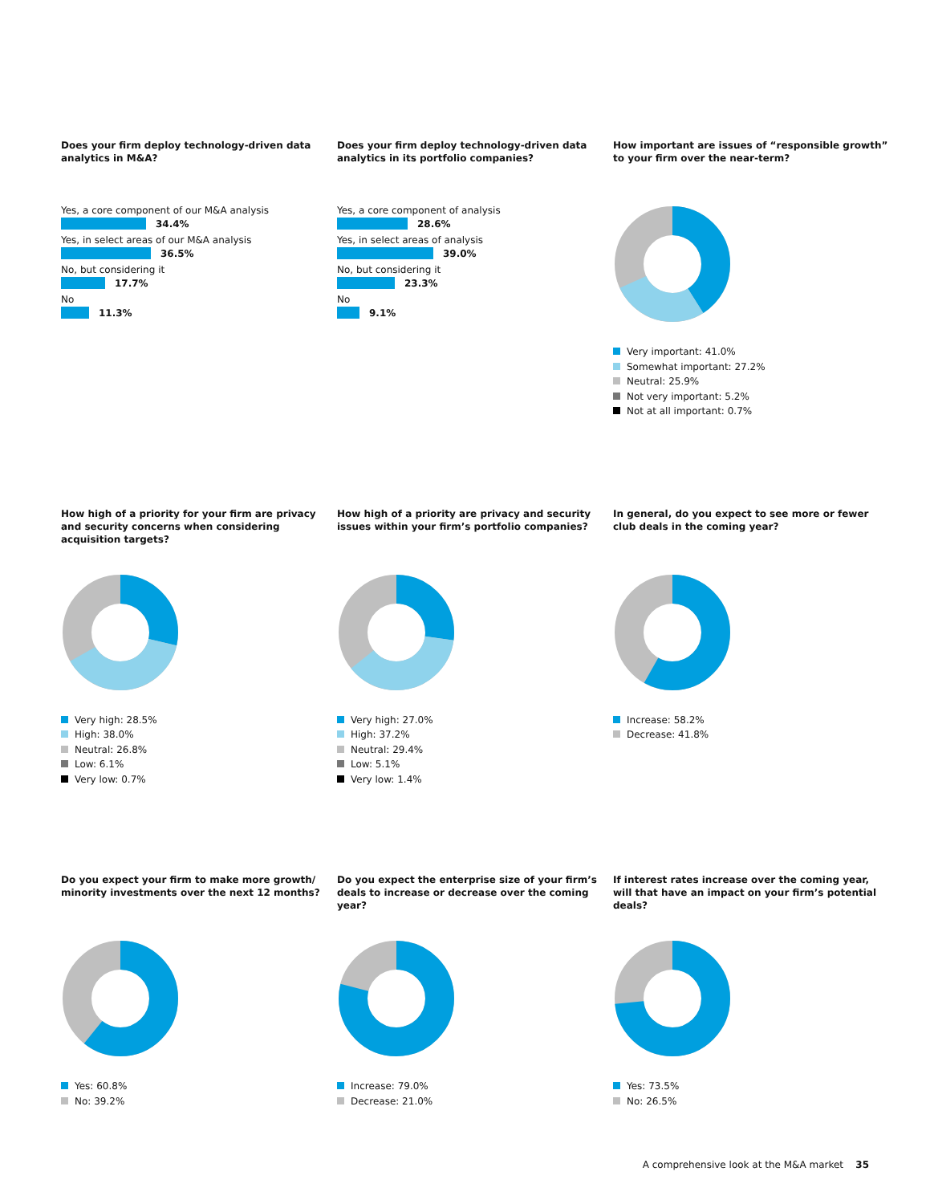Does your firm deploy technology-driven data analytics in M&A?
Yes, a core component of our M&A analysis
34.4%
Yes, in select areas of our M&A analysis
36.5%
No, but considering it
17.7%
No
11.3%
Does your firm deploy technology-driven data analytics in its portfolio companies?
Yes, a core component of analysis
28.6%
Yes, in select areas of analysis
39.0%
No, but considering it
23.3%
No
9.1%
How important are issues of “responsible growth” to your firm over the near-term?
Very important: 41.0%
Somewhat important: 27.2%
Neutral: 25.9%
Not very important: 5.2%
Not at all important: 0.7%
How high of a priority for your firm are privacy and security concerns when considering acquisition targets?
Very high: 28.5%
High: 38.0%
Neutral: 26.8%
Low: 6.1%
Very low: 0.7%
How high of a priority are privacy and security issues within your firm’s portfolio companies?
Very high: 27.0%
High: 37.2%
Neutral: 29.4%
Low: 5.1%
Very low: 1.4%
In general, do you expect to see more or fewer club deals in the coming year?
Increase: 58.2%
Decrease: 41.8%
Do you expect your firm to make more growth/ minority investments over the next 12 months?
Yes: 60.8%
No: 39.2%
Do you expect the enterprise size of your firm’s deals to increase or decrease over the coming year?
Increase: 79.0%
Decrease: 21.0%
If interest rates increase over the coming year, will that have an impact on your firm’s potential deals?
Yes: 73.5%
No: 26.5%
A comprehensive look at the M&A market 35